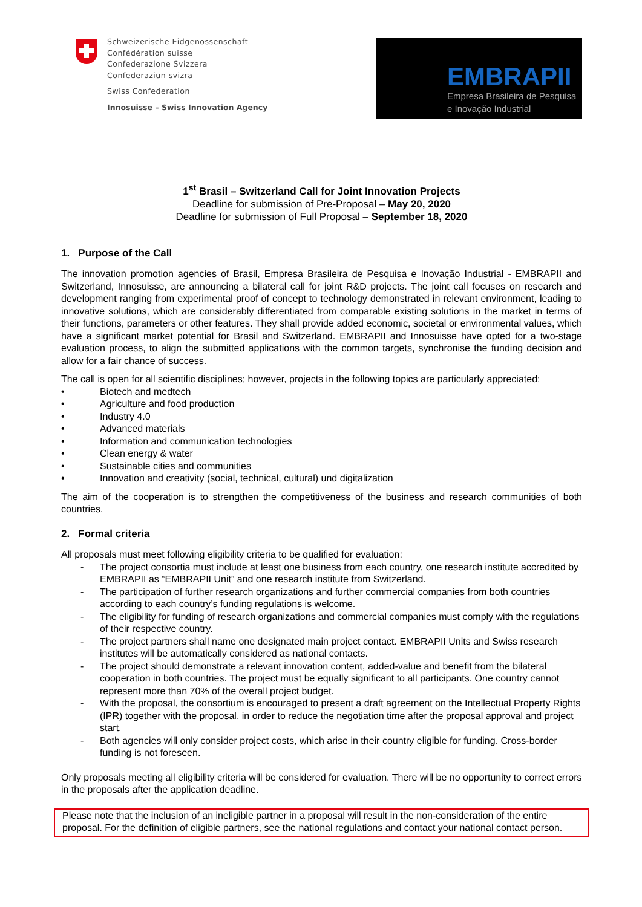Schweizerische Eidgenossenschaft
Confédération suisse
Confederazione Svizzera
Confederaziun svizra
Swiss Confederation
Innosuisse – Swiss Innovation Agency
EMBRAPII
Empresa Brasileira de Pesquisa
e Inovação Industrial
1<sup>st</sup> Brasil – Switzerland Call for Joint Innovation Projects
Deadline for submission of Pre-Proposal – May 20, 2020
Deadline for submission of Full Proposal – September 18, 2020
1. Purpose of the Call
The innovation promotion agencies of Brasil, Empresa Brasileira de Pesquisa e Inovação Industrial - EMBRAPII and Switzerland, Innosuisse, are announcing a bilateral call for joint R&D projects. The joint call focuses on research and development ranging from experimental proof of concept to technology demonstrated in relevant environment, leading to innovative solutions, which are considerably differentiated from comparable existing solutions in the market in terms of their functions, parameters or other features. They shall provide added economic, societal or environmental values, which have a significant market potential for Brasil and Switzerland. EMBRAPII and Innosuisse have opted for a two-stage evaluation process, to align the submitted applications with the common targets, synchronise the funding decision and allow for a fair chance of success.
The call is open for all scientific disciplines; however, projects in the following topics are particularly appreciated:
• Biotech and medtech
• Agriculture and food production
• Industry 4.0
• Advanced materials
• Information and communication technologies
• Clean energy & water
• Sustainable cities and communities
• Innovation and creativity (social, technical, cultural) und digitalization
The aim of the cooperation is to strengthen the competitiveness of the business and research communities of both countries.
2. Formal criteria
All proposals must meet following eligibility criteria to be qualified for evaluation:
- The project consortia must include at least one business from each country, one research institute accredited by EMBRAPII as “EMBRAPII Unit” and one research institute from Switzerland.
- The participation of further research organizations and further commercial companies from both countries according to each country’s funding regulations is welcome.
- The eligibility for funding of research organizations and commercial companies must comply with the regulations of their respective country.
- The project partners shall name one designated main project contact. EMBRAPII Units and Swiss research institutes will be automatically considered as national contacts.
- The project should demonstrate a relevant innovation content, added-value and benefit from the bilateral cooperation in both countries. The project must be equally significant to all participants. One country cannot represent more than 70% of the overall project budget.
- With the proposal, the consortium is encouraged to present a draft agreement on the Intellectual Property Rights (IPR) together with the proposal, in order to reduce the negotiation time after the proposal approval and project start.
- Both agencies will only consider project costs, which arise in their country eligible for funding. Cross-border funding is not foreseen.
Only proposals meeting all eligibility criteria will be considered for evaluation. There will be no opportunity to correct errors in the proposals after the application deadline.
Please note that the inclusion of an ineligible partner in a proposal will result in the non-consideration of the entire proposal. For the definition of eligible partners, see the national regulations and contact your national contact person.